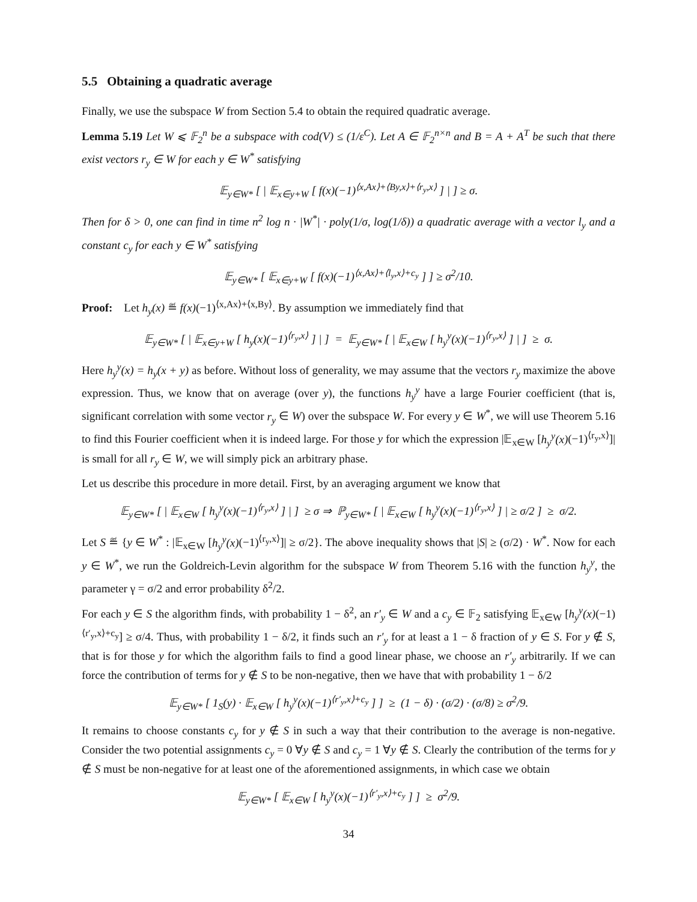5.5 Obtaining a quadratic average
Finally, we use the subspace W from Section 5.4 to obtain the required quadratic average.
Lemma 5.19 Let W ⩽ 𝔽<sub>2</sub><sup>n</sup> be a subspace with cod(V) ≤ (1/ε<sup>C</sup>). Let A ∈ 𝔽<sub>2</sub><sup>n×n</sup> and B = A + A<sup>T</sup> be such that there exist vectors r<sub>y</sub> ∈ W for each y ∈ W<sup>*</sup> satisfying
𝔼<sub>y∈W*</sub> [ | 𝔼<sub>x∈y+W</sub> [ f(x)(−1)<sup>⟨x,Ax⟩+⟨By,x⟩+⟨r<sub>y</sub>,x⟩</sup> ] | ] ≥ σ.
Then for δ > 0, one can find in time n<sup>2</sup> log n · |W<sup>*</sup>| · poly(1/σ, log(1/δ)) a quadratic average with a vector l<sub>y</sub> and a constant c<sub>y</sub> for each y ∈ W<sup>*</sup> satisfying
𝔼<sub>y∈W*</sub> [ 𝔼<sub>x∈y+W</sub> [ f(x)(−1)<sup>⟨x,Ax⟩+⟨l<sub>y</sub>,x⟩+c<sub>y</sub></sup> ] ] ≥ σ<sup>2</sup>/10.
Proof: Let h<sub>y</sub>(x) ≝ f(x)(−1)<sup>⟨x,Ax⟩+⟨x,By⟩</sup>. By assumption we immediately find that
𝔼<sub>y∈W*</sub> [ | 𝔼<sub>x∈y+W</sub> [ h<sub>y</sub>(x)(−1)<sup>⟨r<sub>y</sub>,x⟩</sup> ] | ] = 𝔼<sub>y∈W*</sub> [ | 𝔼<sub>x∈W</sub> [ h<sub>y</sub><sup>y</sup>(x)(−1)<sup>⟨r<sub>y</sub>,x⟩</sup> ] | ] ≥ σ.
Here h<sub>y</sub><sup>y</sup>(x) = h<sub>y</sub>(x + y) as before. Without loss of generality, we may assume that the vectors r<sub>y</sub> maximize the above expression. Thus, we know that on average (over y), the functions h<sub>y</sub><sup>y</sup> have a large Fourier coefficient (that is, significant correlation with some vector r<sub>y</sub> ∈ W) over the subspace W. For every y ∈ W<sup>*</sup>, we will use Theorem 5.16 to find this Fourier coefficient when it is indeed large. For those y for which the expression |𝔼<sub>x∈W</sub> [h<sub>y</sub><sup>y</sup>(x)(−1)<sup>⟨r<sub>y</sub>,x⟩</sup>]| is small for all r<sub>y</sub> ∈ W, we will simply pick an arbitrary phase.
Let us describe this procedure in more detail. First, by an averaging argument we know that
𝔼<sub>y∈W*</sub> [ | 𝔼<sub>x∈W</sub> [ h<sub>y</sub><sup>y</sup>(x)(−1)<sup>⟨r<sub>y</sub>,x⟩</sup> ] | ] ≥ σ ⇒ ℙ<sub>y∈W*</sub> [ | 𝔼<sub>x∈W</sub> [ h<sub>y</sub><sup>y</sup>(x)(−1)<sup>⟨r<sub>y</sub>,x⟩</sup> ] | ≥ σ/2 ] ≥ σ/2.
Let S ≝ {y ∈ W<sup>*</sup> : |𝔼<sub>x∈W</sub> [h<sub>y</sub><sup>y</sup>(x)(−1)<sup>⟨r<sub>y</sub>,x⟩</sup>]| ≥ σ/2}. The above inequality shows that |S| ≥ (σ/2) · W<sup>*</sup>. Now for each y ∈ W<sup>*</sup>, we run the Goldreich-Levin algorithm for the subspace W from Theorem 5.16 with the function h<sub>y</sub><sup>y</sup>, the parameter γ = σ/2 and error probability δ<sup>2</sup>/2.
For each y ∈ S the algorithm finds, with probability 1 − δ<sup>2</sup>, an r′<sub>y</sub> ∈ W and a c<sub>y</sub> ∈ 𝔽<sub>2</sub> satisfying 𝔼<sub>x∈W</sub> [h<sub>y</sub><sup>y</sup>(x)(−1)<sup>⟨r′<sub>y</sub>,x⟩+c<sub>y</sub></sup>] ≥ σ/4. Thus, with probability 1 − δ/2, it finds such an r′<sub>y</sub> for at least a 1 − δ fraction of y ∈ S. For y ∉ S, that is for those y for which the algorithm fails to find a good linear phase, we choose an r′<sub>y</sub> arbitrarily. If we can force the contribution of terms for y ∉ S to be non-negative, then we have that with probability 1 − δ/2
𝔼<sub>y∈W*</sub> [ 1<sub>S</sub>(y) · 𝔼<sub>x∈W</sub> [ h<sub>y</sub><sup>y</sup>(x)(−1)<sup>⟨r′<sub>y</sub>,x⟩+c<sub>y</sub></sup> ] ] ≥ (1 − δ) · (σ/2) · (σ/8) ≥ σ<sup>2</sup>/9.
It remains to choose constants c<sub>y</sub> for y ∉ S in such a way that their contribution to the average is non-negative. Consider the two potential assignments c<sub>y</sub> = 0 ∀y ∉ S and c<sub>y</sub> = 1 ∀y ∉ S. Clearly the contribution of the terms for y ∉ S must be non-negative for at least one of the aforementioned assignments, in which case we obtain
𝔼<sub>y∈W*</sub> [ 𝔼<sub>x∈W</sub> [ h<sub>y</sub><sup>y</sup>(x)(−1)<sup>⟨r′<sub>y</sub>,x⟩+c<sub>y</sub></sup> ] ] ≥ σ<sup>2</sup>/9.
34